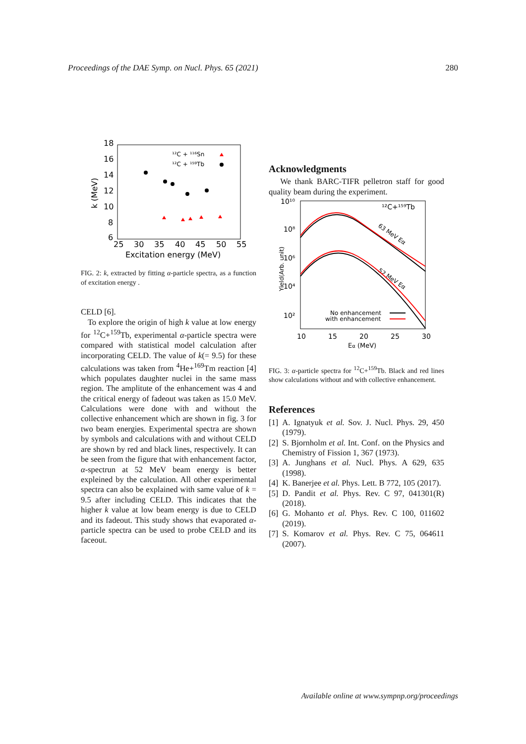Proceedings of the DAE Symp. on Nucl. Phys. 65 (2021) 280
18
16
14
12
10
8
6
25
30
35
40
45
50
55
Excitation energy (MeV)
k (MeV)
¹²C + ¹¹⁶Sn
¹²C + ¹⁵⁹Tb
FIG. 2: k, extracted by fitting α-particle spectra, as a function of excitation energy .
CELD [6].
To explore the origin of high k value at low energy for <sup>12</sup>C+<sup>159</sup>Tb, experimental α-particle spectra were compared with statistical model calculation after incorporating CELD. The value of k(= 9.5) for these calculations was taken from <sup>4</sup>He+<sup>169</sup>Tm reaction [4] which populates daughter nuclei in the same mass region. The amplitute of the enhancement was 4 and the critical energy of fadeout was taken as 15.0 MeV. Calculations were done with and without the collective enhancement which are shown in fig. 3 for two beam energies. Experimental spectra are shown by symbols and calculations with and without CELD are shown by red and black lines, respectively. It can be seen from the figure that with enhancement factor, α-spectrun at 52 MeV beam energy is better expleined by the calculation. All other experimental spectra can also be explained with same value of k = 9.5 after including CELD. This indicates that the higher k value at low beam energy is due to CELD and its fadeout. This study shows that evaporated α-particle spectra can be used to probe CELD and its faceout.
Acknowledgments
We thank BARC-TIFR pelletron staff for good quality beam during the experiment.
10¹⁰
10⁸
10⁶
10⁴
10²
10
15
20
25
30
Eα (MeV)
Yield(Arb. unit)
¹²C+¹⁵⁹Tb
63 MeV Eα
52 MeV Eα
No enhancement
with enhancement
FIG. 3: α-particle spectra for <sup>12</sup>C+<sup>159</sup>Tb. Black and red lines show calculations without and with collective enhancement.
References
[1] A. Ignatyuk et al. Sov. J. Nucl. Phys. 29, 450 (1979).
[2] S. Bjornholm et al. Int. Conf. on the Physics and Chemistry of Fission 1, 367 (1973).
[3] A. Junghans et al. Nucl. Phys. A 629, 635 (1998).
[4] K. Banerjee et al. Phys. Lett. B 772, 105 (2017).
[5] D. Pandit et al. Phys. Rev. C 97, 041301(R) (2018).
[6] G. Mohanto et al. Phys. Rev. C 100, 011602 (2019).
[7] S. Komarov et al. Phys. Rev. C 75, 064611 (2007).
Available online at www.sympnp.org/proceedings